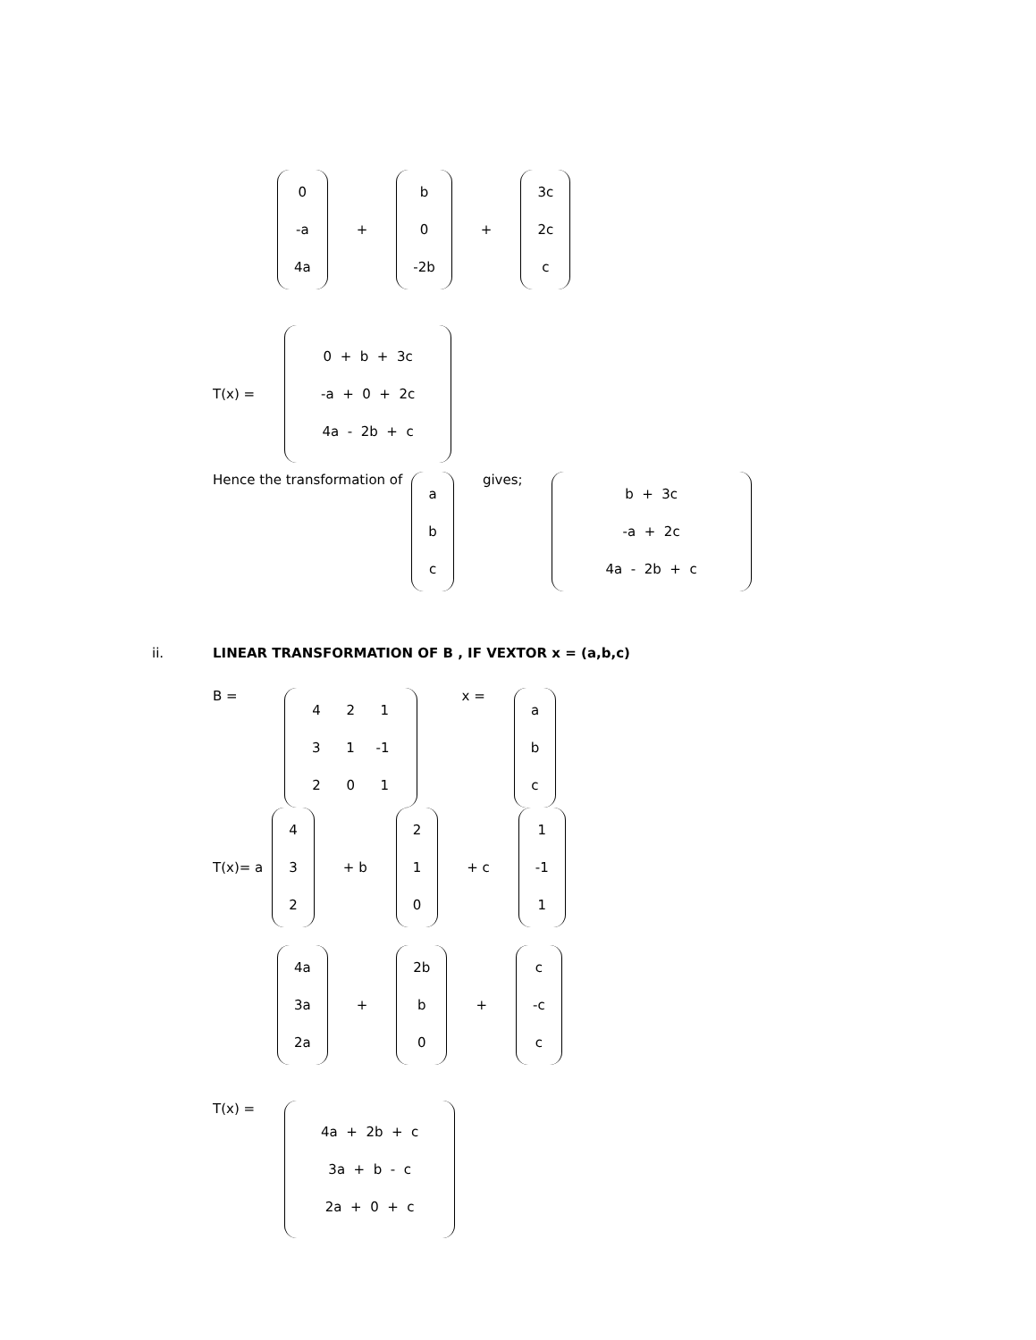0
-a
4a
+
b
0
-2b
+
3c
2c
c
T(x) =
0 + b + 3c
-a + 0 + 2c
4a - 2b + c
Hence the transformation of
a
b
c
gives;
b + 3c
-a + 2c
4a - 2b + c
ii. LINEAR TRANSFORMATION OF B , IF VEXTOR x = (a,b,c)
B =
4 2 1
3 1 -1
2 0 1
x =
a
b
c
T(x)= a
4
3
2
+ b
2
1
0
+ c
1
-1
1
4a
3a
2a
+
2b
b
0
+
c
-c
c
T(x) =
4a + 2b + c
3a + b - c
2a + 0 + c